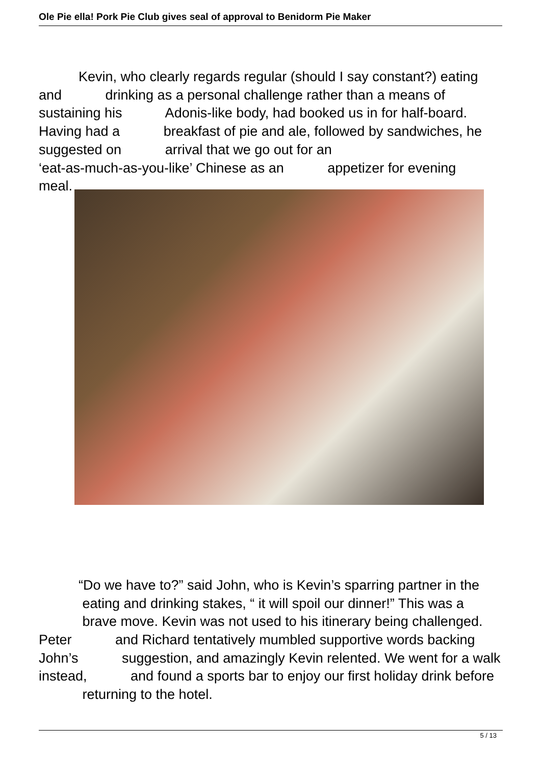Ole Pie ella! Pork Pie Club gives seal of approval to Benidorm Pie Maker
Kevin, who clearly regards regular (should I say constant?) eating and drinking as a personal challenge rather than a means of sustaining his Adonis-like body, had booked us in for half-board. Having had a breakfast of pie and ale, followed by sandwiches, he suggested on arrival that we go out for an
‘eat-as-much-as-you-like’ Chinese as an appetizer for evening
meal.
“Do we have to?” said John, who is Kevin’s sparring partner in the eating and drinking stakes, “ it will spoil our dinner!” This was a brave move. Kevin was not used to his itinerary being challenged. Peter and Richard tentatively mumbled supportive words backing John’s suggestion, and amazingly Kevin relented. We went for a walk instead, and found a sports bar to enjoy our first holiday drink before returning to the hotel.
5 / 13